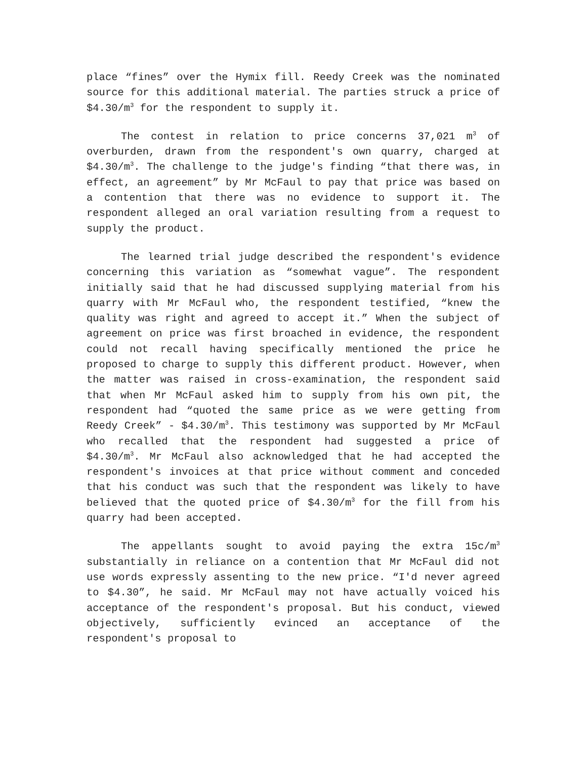place “fines” over the Hymix fill. Reedy Creek was the nominated source for this additional material. The parties struck a price of $4.30/m<sup>3</sup> for the respondent to supply it.
The contest in relation to price concerns 37,021 m<sup>3</sup> of overburden, drawn from the respondent's own quarry, charged at $4.30/m<sup>3</sup>. The challenge to the judge's finding “that there was, in effect, an agreement” by Mr McFaul to pay that price was based on a contention that there was no evidence to support it. The respondent alleged an oral variation resulting from a request to supply the product.
The learned trial judge described the respondent's evidence concerning this variation as “somewhat vague”. The respondent initially said that he had discussed supplying material from his quarry with Mr McFaul who, the respondent testified, “knew the quality was right and agreed to accept it.” When the subject of agreement on price was first broached in evidence, the respondent could not recall having specifically mentioned the price he proposed to charge to supply this different product. However, when the matter was raised in cross-examination, the respondent said that when Mr McFaul asked him to supply from his own pit, the respondent had “quoted the same price as we were getting from Reedy Creek” - $4.30/m<sup>3</sup>. This testimony was supported by Mr McFaul who recalled that the respondent had suggested a price of $4.30/m<sup>3</sup>. Mr McFaul also acknowledged that he had accepted the respondent's invoices at that price without comment and conceded that his conduct was such that the respondent was likely to have believed that the quoted price of $4.30/m<sup>3</sup> for the fill from his quarry had been accepted.
The appellants sought to avoid paying the extra 15c/m<sup>3</sup> substantially in reliance on a contention that Mr McFaul did not use words expressly assenting to the new price. “I'd never agreed to $4.30”, he said. Mr McFaul may not have actually voiced his acceptance of the respondent's proposal. But his conduct, viewed objectively, sufficiently evinced an acceptance of the respondent's proposal to